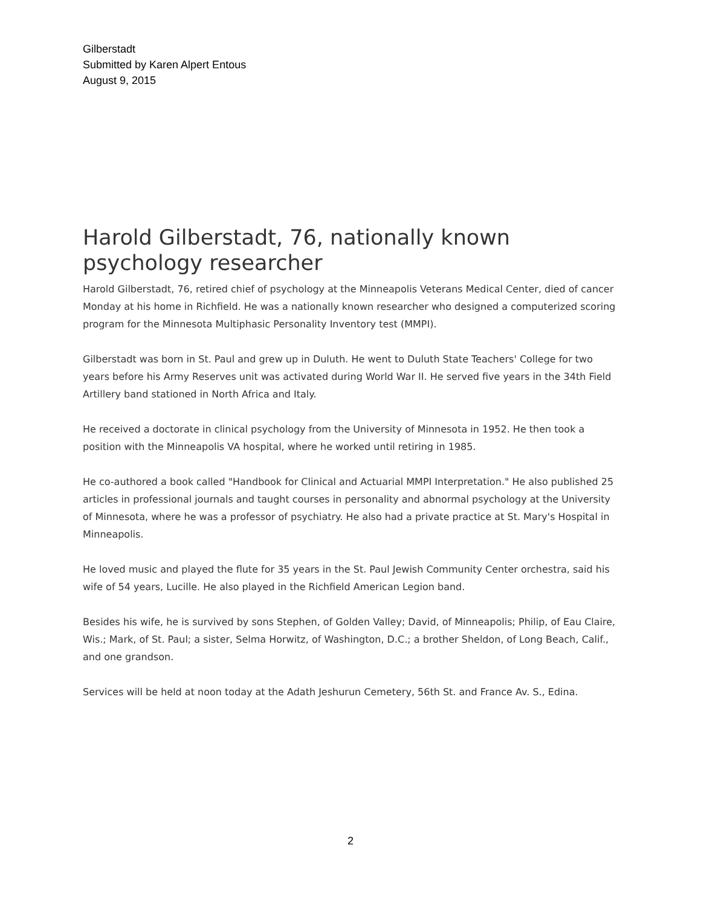Gilberstadt
Submitted by Karen Alpert Entous
August 9, 2015
Harold Gilberstadt, 76, nationally known psychology researcher
Harold Gilberstadt, 76, retired chief of psychology at the Minneapolis Veterans Medical Center, died of cancer Monday at his home in Richfield. He was a nationally known researcher who designed a computerized scoring program for the Minnesota Multiphasic Personality Inventory test (MMPI).
Gilberstadt was born in St. Paul and grew up in Duluth. He went to Duluth State Teachers' College for two years before his Army Reserves unit was activated during World War II. He served five years in the 34th Field Artillery band stationed in North Africa and Italy.
He received a doctorate in clinical psychology from the University of Minnesota in 1952. He then took a position with the Minneapolis VA hospital, where he worked until retiring in 1985.
He co-authored a book called "Handbook for Clinical and Actuarial MMPI Interpretation." He also published 25 articles in professional journals and taught courses in personality and abnormal psychology at the University of Minnesota, where he was a professor of psychiatry. He also had a private practice at St. Mary's Hospital in Minneapolis.
He loved music and played the flute for 35 years in the St. Paul Jewish Community Center orchestra, said his wife of 54 years, Lucille. He also played in the Richfield American Legion band.
Besides his wife, he is survived by sons Stephen, of Golden Valley; David, of Minneapolis; Philip, of Eau Claire, Wis.; Mark, of St. Paul; a sister, Selma Horwitz, of Washington, D.C.; a brother Sheldon, of Long Beach, Calif., and one grandson.
Services will be held at noon today at the Adath Jeshurun Cemetery, 56th St. and France Av. S., Edina.
2